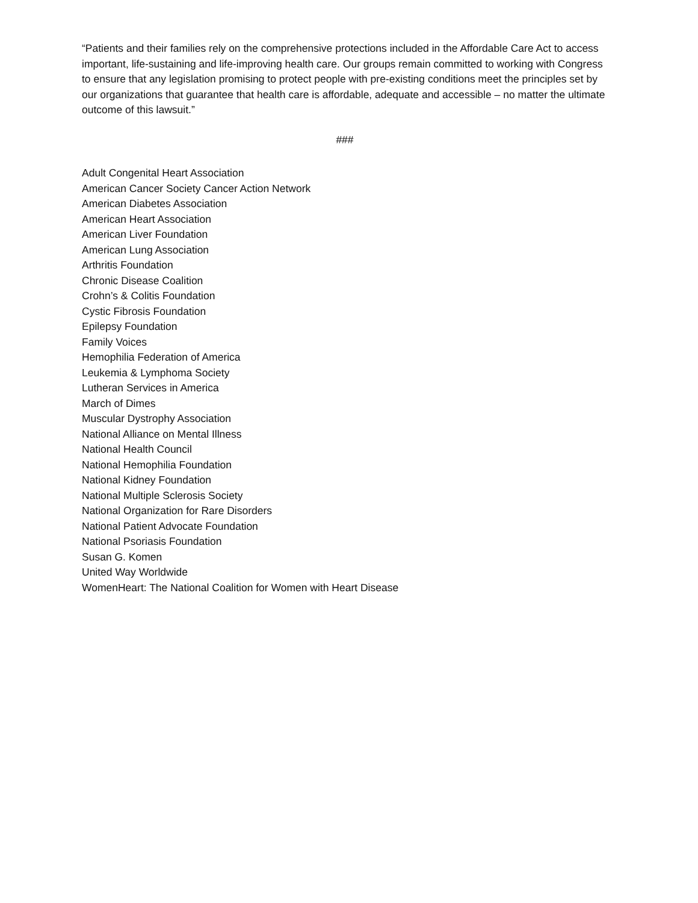“Patients and their families rely on the comprehensive protections included in the Affordable Care Act to access important, life-sustaining and life-improving health care. Our groups remain committed to working with Congress to ensure that any legislation promising to protect people with pre-existing conditions meet the principles set by our organizations that guarantee that health care is affordable, adequate and accessible – no matter the ultimate outcome of this lawsuit.”
###
Adult Congenital Heart Association
American Cancer Society Cancer Action Network
American Diabetes Association
American Heart Association
American Liver Foundation
American Lung Association
Arthritis Foundation
Chronic Disease Coalition
Crohn’s & Colitis Foundation
Cystic Fibrosis Foundation
Epilepsy Foundation
Family Voices
Hemophilia Federation of America
Leukemia & Lymphoma Society
Lutheran Services in America
March of Dimes
Muscular Dystrophy Association
National Alliance on Mental Illness
National Health Council
National Hemophilia Foundation
National Kidney Foundation
National Multiple Sclerosis Society
National Organization for Rare Disorders
National Patient Advocate Foundation
National Psoriasis Foundation
Susan G. Komen
United Way Worldwide
WomenHeart: The National Coalition for Women with Heart Disease